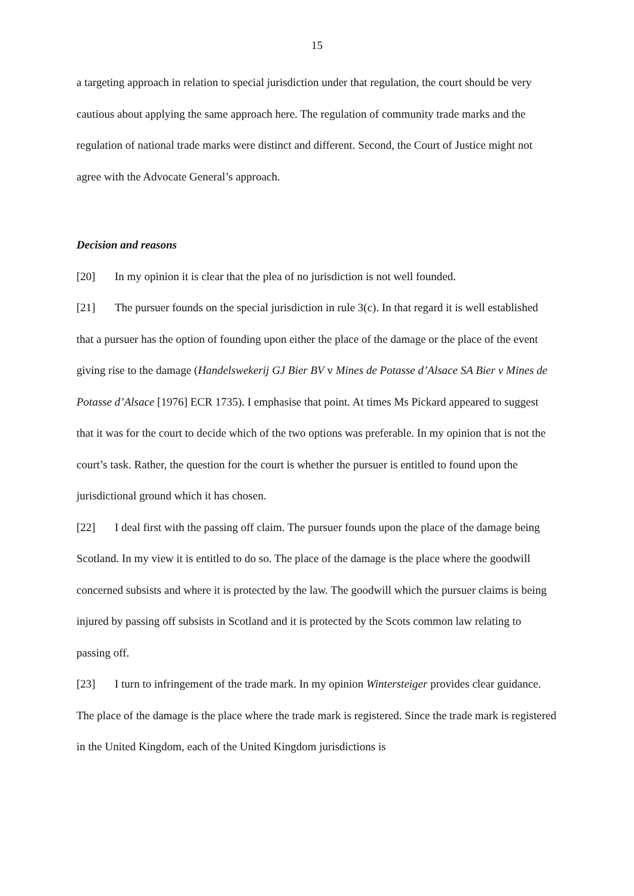15
a targeting approach in relation to special jurisdiction under that regulation, the court should be very cautious about applying the same approach here. The regulation of community trade marks and the regulation of national trade marks were distinct and different. Second, the Court of Justice might not agree with the Advocate General’s approach.
Decision and reasons
[20] In my opinion it is clear that the plea of no jurisdiction is not well founded.
[21] The pursuer founds on the special jurisdiction in rule 3(c). In that regard it is well established that a pursuer has the option of founding upon either the place of the damage or the place of the event giving rise to the damage (Handelswekerij GJ Bier BV v Mines de Potasse d’Alsace SA Bier v Mines de Potasse d’Alsace [1976] ECR 1735). I emphasise that point. At times Ms Pickard appeared to suggest that it was for the court to decide which of the two options was preferable. In my opinion that is not the court’s task. Rather, the question for the court is whether the pursuer is entitled to found upon the jurisdictional ground which it has chosen.
[22] I deal first with the passing off claim. The pursuer founds upon the place of the damage being Scotland. In my view it is entitled to do so. The place of the damage is the place where the goodwill concerned subsists and where it is protected by the law. The goodwill which the pursuer claims is being injured by passing off subsists in Scotland and it is protected by the Scots common law relating to passing off.
[23] I turn to infringement of the trade mark. In my opinion Wintersteiger provides clear guidance. The place of the damage is the place where the trade mark is registered. Since the trade mark is registered in the United Kingdom, each of the United Kingdom jurisdictions is